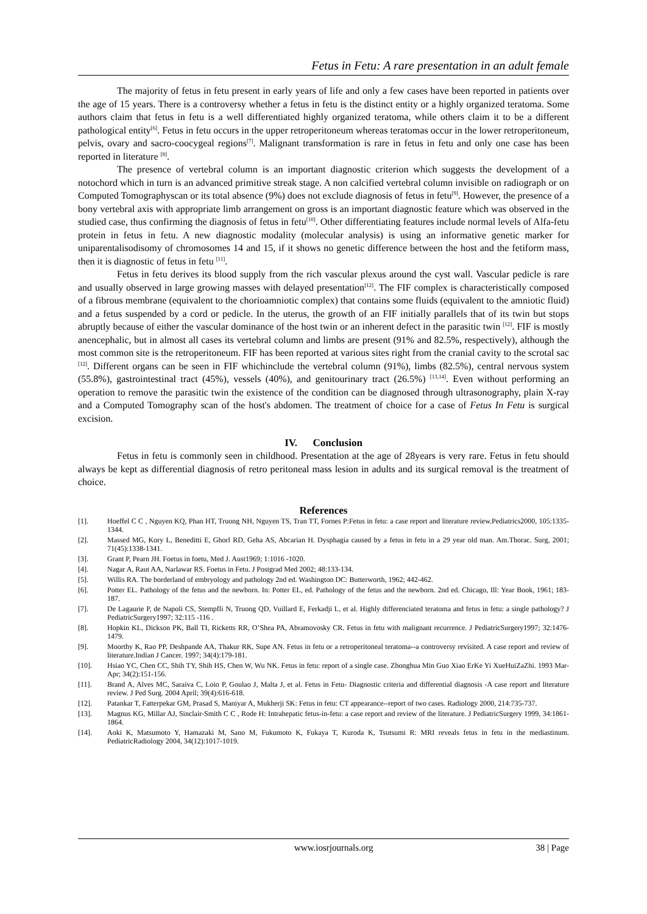Fetus in Fetu: A rare presentation in an adult female
The majority of fetus in fetu present in early years of life and only a few cases have been reported in patients over the age of 15 years. There is a controversy whether a fetus in fetu is the distinct entity or a highly organized teratoma. Some authors claim that fetus in fetu is a well differentiated highly organized teratoma, while others claim it to be a different pathological entity<sup>[6]</sup>. Fetus in fetu occurs in the upper retroperitoneum whereas teratomas occur in the lower retroperitoneum, pelvis, ovary and sacro-coocygeal regions<sup>[7]</sup>. Malignant transformation is rare in fetus in fetu and only one case has been reported in literature <sup>[8]</sup>.
The presence of vertebral column is an important diagnostic criterion which suggests the development of a notochord which in turn is an advanced primitive streak stage. A non calcified vertebral column invisible on radiograph or on Computed Tomographyscan or its total absence (9%) does not exclude diagnosis of fetus in fetu<sup>[9]</sup>. However, the presence of a bony vertebral axis with appropriate limb arrangement on gross is an important diagnostic feature which was observed in the studied case, thus confirming the diagnosis of fetus in fetu<sup>[10]</sup>. Other differentiating features include normal levels of Alfa-fetu protein in fetus in fetu. A new diagnostic modality (molecular analysis) is using an informative genetic marker for uniparentalisodisomy of chromosomes 14 and 15, if it shows no genetic difference between the host and the fetiform mass, then it is diagnostic of fetus in fetu <sup>[11]</sup>.
Fetus in fetu derives its blood supply from the rich vascular plexus around the cyst wall. Vascular pedicle is rare and usually observed in large growing masses with delayed presentation<sup>[12]</sup>. The FIF complex is characteristically composed of a fibrous membrane (equivalent to the chorioamniotic complex) that contains some fluids (equivalent to the amniotic fluid) and a fetus suspended by a cord or pedicle. In the uterus, the growth of an FIF initially parallels that of its twin but stops abruptly because of either the vascular dominance of the host twin or an inherent defect in the parasitic twin <sup>[12]</sup>. FIF is mostly anencephalic, but in almost all cases its vertebral column and limbs are present (91% and 82.5%, respectively), although the most common site is the retroperitoneum. FIF has been reported at various sites right from the cranial cavity to the scrotal sac <sup>[12]</sup>. Different organs can be seen in FIF whichinclude the vertebral column (91%), limbs (82.5%), central nervous system (55.8%), gastrointestinal tract (45%), vessels (40%), and genitourinary tract (26.5%) <sup>[13,14]</sup>. Even without performing an operation to remove the parasitic twin the existence of the condition can be diagnosed through ultrasonography, plain X-ray and a Computed Tomography scan of the host's abdomen. The treatment of choice for a case of Fetus In Fetu is surgical excision.
IV. Conclusion
Fetus in fetu is commonly seen in childhood. Presentation at the age of 28years is very rare. Fetus in fetu should always be kept as differential diagnosis of retro peritoneal mass lesion in adults and its surgical removal is the treatment of choice.
References
[1]. Hoeffel C C , Nguyen KQ, Phan HT, Truong NH, Nguyen TS, Tran TT, Fornes P:Fetus in fetu: a case report and literature review.Pediatrics2000, 105:1335-1344.
[2]. Massed MG, Kory L, Beneditti E, Ghorl RD, Geha AS, Abcarian H. Dysphagia caused by a fetus in fetu in a 29 year old man. Am.Thorac. Surg, 2001; 71(45):1338-1341.
[3]. Grant P, Pearn JH. Foetus in foetu, Med J. Aust1969; 1:1016 -1020.
[4]. Nagar A, Raut AA, Narlawar RS. Foetus in Fetu. J Postgrad Med 2002; 48:133-134.
[5]. Willis RA. The borderland of embryology and pathology 2nd ed. Washington DC: Butterworth, 1962; 442-462.
[6]. Potter EL. Pathology of the fetus and the newborn. In: Potter EL, ed. Pathology of the fetus and the newborn. 2nd ed. Chicago, Ill: Year Book, 1961; 183-187.
[7]. De Lagaurie P, de Napoli CS, Stempfli N, Truong QD, Vuillard E, Ferkadji L, et al. Highly differenciated teratoma and fetus in fetu: a single pathology? J PediatricSurgery1997; 32:115 -116 .
[8]. Hopkin KL, Dickson PK, Ball TI, Ricketts RR, O’Shea PA, Abramovosky CR. Fetus in fetu with malignant recurrence. J PediatricSurgery1997; 32:1476- 1479.
[9]. Moorthy K, Rao PP, Deshpande AA, Thakur RK, Supe AN. Fetus in fetu or a retroperitoneal teratoma--a controversy revisited. A case report and review of literature.Indian J Cancer. 1997; 34(4):179-181.
[10]. Hsiao YC, Chen CC, Shih TY, Shih HS, Chen W, Wu NK. Fetus in fetu: report of a single case. Zhonghua Min Guo Xiao ErKe Yi XueHuiZaZhi. 1993 Mar-Apr; 34(2):151-156.
[11]. Brand A, Alves MC, Saraiva C, Loio P, Goulao J, Malta J, et al. Fetus in Fetu- Diagnostic criteria and differential diagnosis -A case report and literature review. J Ped Surg. 2004 April; 39(4):616-618.
[12]. Patankar T, Fatterpekar GM, Prasad S, Maniyar A, Mukherji SK: Fetus in fetu: CT appearance--report of two cases. Radiology 2000, 214:735-737.
[13]. Magnus KG, Millar AJ, Sinclair-Smith C C , Rode H: Intrahepatic fetus-in-fetu: a case report and review of the literature. J PediatricSurgery 1999, 34:1861-1864.
[14]. Aoki K, Matsumoto Y, Hamazaki M, Sano M, Fukumoto K, Fukaya T, Kuroda K, Tsutsumi R: MRI reveals fetus in fetu in the mediastinum. PediatricRadiology 2004, 34(12):1017-1019.
www.iosrjournals.org 38 | Page